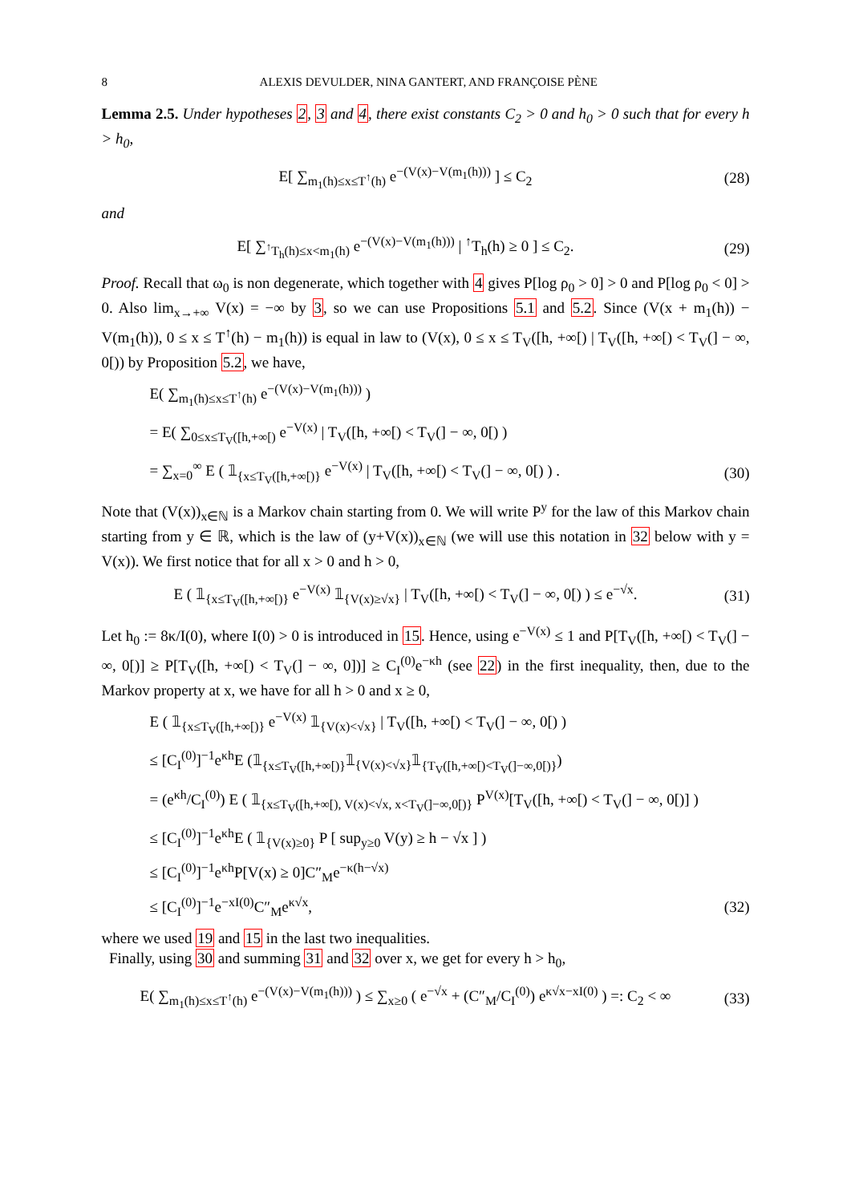8 ALEXIS DEVULDER, NINA GANTERT, AND FRANÇOISE PÈNE
Lemma 2.5. Under hypotheses 2, 3 and 4, there exist constants C<sub>2</sub> > 0 and h<sub>0</sub> > 0 such that for every h > h<sub>0</sub>,
E[ ∑<sub>m<sub>1</sub>(h)≤x≤T<sup>↑</sup>(h)</sub> e<sup>−(V(x)−V(m<sub>1</sub>(h)))</sup> ] ≤ C<sub>2</sub> (28)
and
E[ ∑<sub><sup>↑</sup>T<sub>h</sub>(h)≤x<m<sub>1</sub>(h)</sub> e<sup>−(V(x)−V(m<sub>1</sub>(h)))</sup> | <sup>↑</sup>T<sub>h</sub>(h) ≥ 0 ] ≤ C<sub>2</sub>. (29)
Proof. Recall that ω<sub>0</sub> is non degenerate, which together with 4 gives P[log ρ<sub>0</sub> > 0] > 0 and P[log ρ<sub>0</sub> < 0] > 0. Also lim<sub>x→+∞</sub> V(x) = −∞ by 3, so we can use Propositions 5.1 and 5.2. Since (V(x + m<sub>1</sub>(h)) − V(m<sub>1</sub>(h)), 0 ≤ x ≤ T<sup>↑</sup>(h) − m<sub>1</sub>(h)) is equal in law to (V(x), 0 ≤ x ≤ T<sub>V</sub>([h, +∞[) | T<sub>V</sub>([h, +∞[) < T<sub>V</sub>(] − ∞, 0[)) by Proposition 5.2, we have,
E( ∑<sub>m<sub>1</sub>(h)≤x≤T<sup>↑</sup>(h)</sub> e<sup>−(V(x)−V(m<sub>1</sub>(h)))</sup> )
= E( ∑<sub>0≤x≤T<sub>V</sub>([h,+∞[)</sub> e<sup>−V(x)</sup> | T<sub>V</sub>([h, +∞[) < T<sub>V</sub>(] − ∞, 0[) )
= ∑<sub>x=0</sub><sup>∞</sup> E ( 𝟙<sub>{x≤T<sub>V</sub>([h,+∞[)}</sub> e<sup>−V(x)</sup> | T<sub>V</sub>([h, +∞[) < T<sub>V</sub>(] − ∞, 0[) ) . (30)
Note that (V(x))<sub>x∈ℕ</sub> is a Markov chain starting from 0. We will write P<sup>y</sup> for the law of this Markov chain starting from y ∈ ℝ, which is the law of (y+V(x))<sub>x∈ℕ</sub> (we will use this notation in 32 below with y = V(x)). We first notice that for all x > 0 and h > 0,
E ( 𝟙<sub>{x≤T<sub>V</sub>([h,+∞[)}</sub> e<sup>−V(x)</sup> 𝟙<sub>{V(x)≥√x}</sub> | T<sub>V</sub>([h, +∞[) < T<sub>V</sub>(] − ∞, 0[) ) ≤ e<sup>−√x</sup>. (31)
Let h<sub>0</sub> := 8κ/I(0), where I(0) > 0 is introduced in 15. Hence, using e<sup>−V(x)</sup> ≤ 1 and P[T<sub>V</sub>([h, +∞[) < T<sub>V</sub>(] − ∞, 0[)] ≥ P[T<sub>V</sub>([h, +∞[) < T<sub>V</sub>(] − ∞, 0])] ≥ C<sub>I</sub><sup>(0)</sup>e<sup>−κh</sup> (see 22) in the first inequality, then, due to the Markov property at x, we have for all h > 0 and x ≥ 0,
E ( 𝟙<sub>{x≤T<sub>V</sub>([h,+∞[)}</sub> e<sup>−V(x)</sup> 𝟙<sub>{V(x)<√x}</sub> | T<sub>V</sub>([h, +∞[) < T<sub>V</sub>(] − ∞, 0[) )
≤ [C<sub>I</sub><sup>(0)</sup>]<sup>−1</sup>e<sup>κh</sup>E (𝟙<sub>{x≤T<sub>V</sub>([h,+∞[)}</sub>𝟙<sub>{V(x)<√x}</sub>𝟙<sub>{T<sub>V</sub>([h,+∞[)<T<sub>V</sub>(]−∞,0[)}</sub>)
= (e<sup>κh</sup>/C<sub>I</sub><sup>(0)</sup>) E ( 𝟙<sub>{x≤T<sub>V</sub>([h,+∞[), V(x)<√x, x<T<sub>V</sub>(]−∞,0[)}</sub> P<sup>V(x)</sup>[T<sub>V</sub>([h, +∞[) < T<sub>V</sub>(] − ∞, 0[)] )
≤ [C<sub>I</sub><sup>(0)</sup>]<sup>−1</sup>e<sup>κh</sup>E ( 𝟙<sub>{V(x)≥0}</sub> P [ sup<sub>y≥0</sub> V(y) ≥ h − √x ] )
≤ [C<sub>I</sub><sup>(0)</sup>]<sup>−1</sup>e<sup>κh</sup>P[V(x) ≥ 0]C″<sub>M</sub>e<sup>−κ(h−√x)</sup>
≤ [C<sub>I</sub><sup>(0)</sup>]<sup>−1</sup>e<sup>−xI(0)</sup>C″<sub>M</sub>e<sup>κ√x</sup>, (32)
where we used 19 and 15 in the last two inequalities.
Finally, using 30 and summing 31 and 32 over x, we get for every h > h<sub>0</sub>,
E( ∑<sub>m<sub>1</sub>(h)≤x≤T<sup>↑</sup>(h)</sub> e<sup>−(V(x)−V(m<sub>1</sub>(h)))</sup> ) ≤ ∑<sub>x≥0</sub> ( e<sup>−√x</sup> + (C″<sub>M</sub>/C<sub>I</sub><sup>(0)</sup>) e<sup>κ√x−xI(0)</sup> ) =: C<sub>2</sub> < ∞ (33)